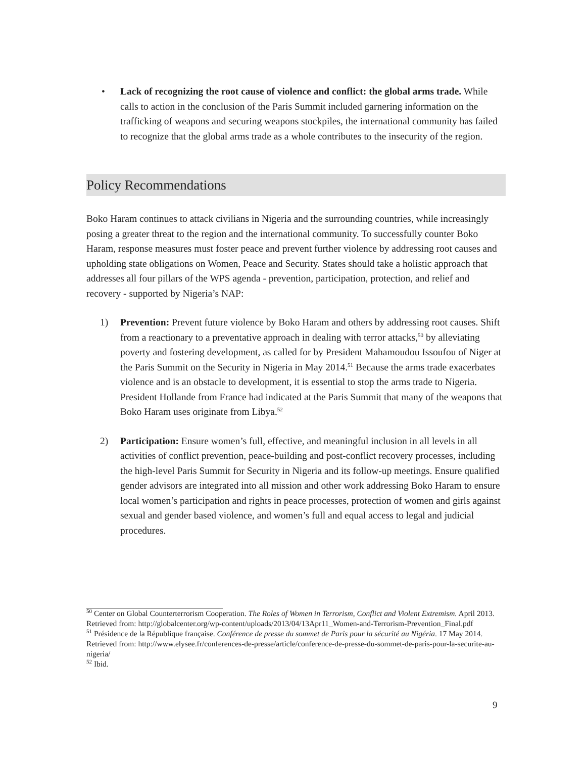• Lack of recognizing the root cause of violence and conflict: the global arms trade. While calls to action in the conclusion of the Paris Summit included garnering information on the trafficking of weapons and securing weapons stockpiles, the international community has failed to recognize that the global arms trade as a whole contributes to the insecurity of the region.
Policy Recommendations
Boko Haram continues to attack civilians in Nigeria and the surrounding countries, while increasingly posing a greater threat to the region and the international community. To successfully counter Boko Haram, response measures must foster peace and prevent further violence by addressing root causes and upholding state obligations on Women, Peace and Security. States should take a holistic approach that addresses all four pillars of the WPS agenda - prevention, participation, protection, and relief and recovery - supported by Nigeria’s NAP:
1) Prevention: Prevent future violence by Boko Haram and others by addressing root causes. Shift from a reactionary to a preventative approach in dealing with terror attacks,<sup>50</sup> by alleviating poverty and fostering development, as called for by President Mahamoudou Issoufou of Niger at the Paris Summit on the Security in Nigeria in May 2014.<sup>51</sup> Because the arms trade exacerbates violence and is an obstacle to development, it is essential to stop the arms trade to Nigeria. President Hollande from France had indicated at the Paris Summit that many of the weapons that Boko Haram uses originate from Libya.<sup>52</sup>
2) Participation: Ensure women’s full, effective, and meaningful inclusion in all levels in all activities of conflict prevention, peace-building and post-conflict recovery processes, including the high-level Paris Summit for Security in Nigeria and its follow-up meetings. Ensure qualified gender advisors are integrated into all mission and other work addressing Boko Haram to ensure local women’s participation and rights in peace processes, protection of women and girls against sexual and gender based violence, and women’s full and equal access to legal and judicial procedures.
<sup>50</sup> Center on Global Counterterrorism Cooperation. The Roles of Women in Terrorism, Conflict and Violent Extremism. April 2013. Retrieved from: http://globalcenter.org/wp-content/uploads/2013/04/13Apr11_Women-and-Terrorism-Prevention_Final.pdf
<sup>51</sup> Présidence de la République française. Conférence de presse du sommet de Paris pour la sécurité au Nigéria. 17 May 2014. Retrieved from: http://www.elysee.fr/conferences-de-presse/article/conference-de-presse-du-sommet-de-paris-pour-la-securite-au-nigeria/
<sup>52</sup> Ibid.
9